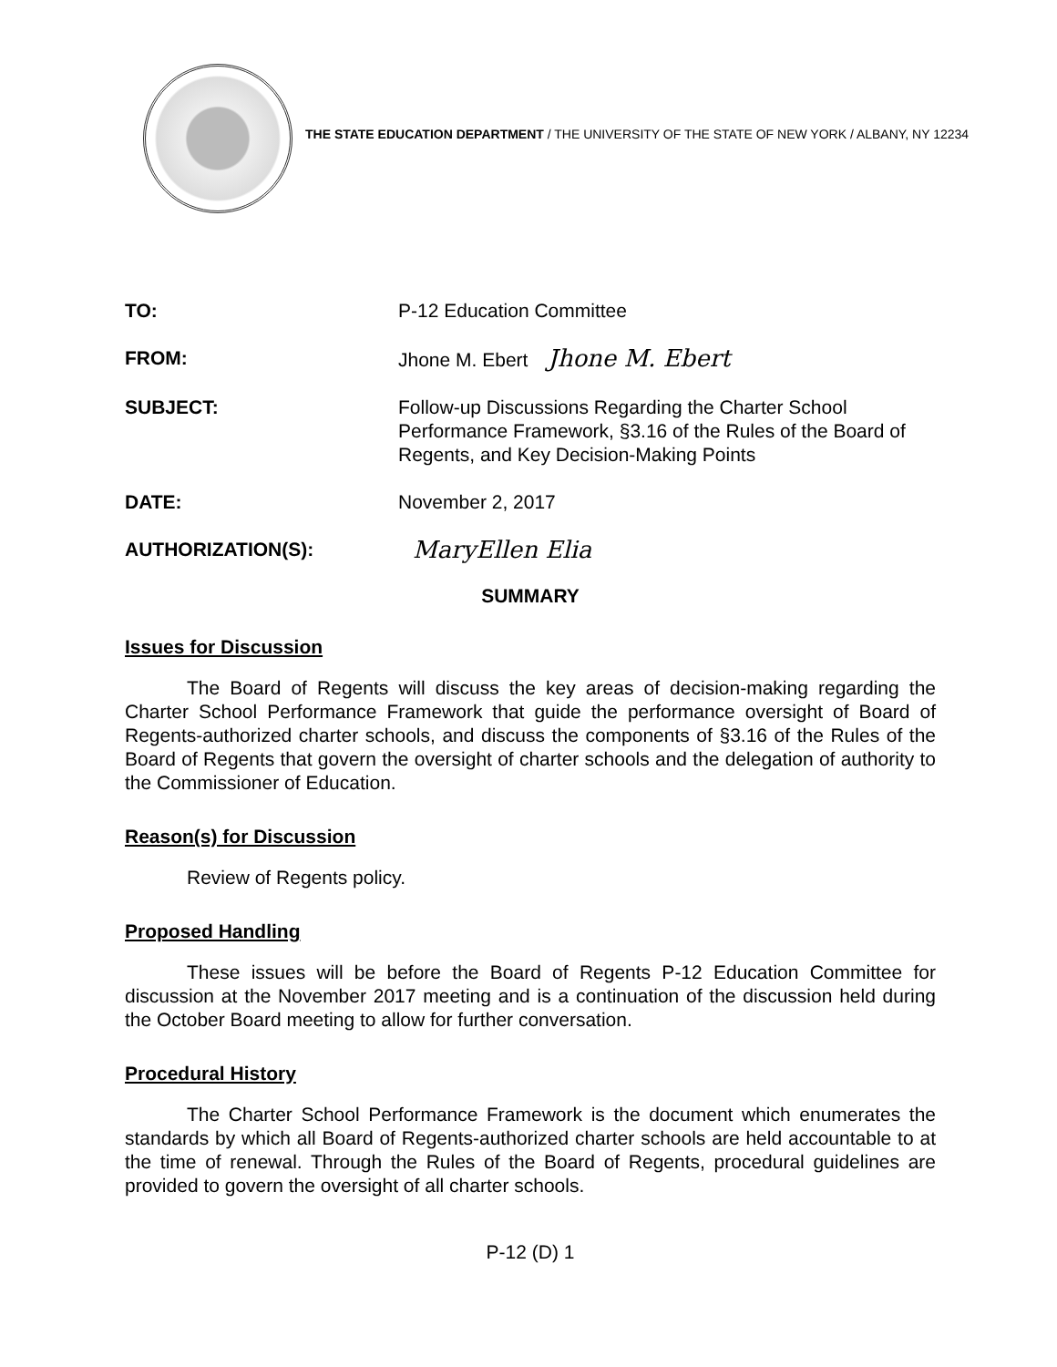THE STATE EDUCATION DEPARTMENT / THE UNIVERSITY OF THE STATE OF NEW YORK / ALBANY, NY 12234
TO: P-12 Education Committee
FROM: Jhone M. Ebert Jhone M. Ebert
SUBJECT: Follow-up Discussions Regarding the Charter School Performance Framework, §3.16 of the Rules of the Board of Regents, and Key Decision-Making Points
DATE: November 2, 2017
AUTHORIZATION(S):
MaryEllen Elia
SUMMARY
Issues for Discussion
The Board of Regents will discuss the key areas of decision-making regarding the Charter School Performance Framework that guide the performance oversight of Board of Regents-authorized charter schools, and discuss the components of §3.16 of the Rules of the Board of Regents that govern the oversight of charter schools and the delegation of authority to the Commissioner of Education.
Reason(s) for Discussion
Review of Regents policy.
Proposed Handling
These issues will be before the Board of Regents P-12 Education Committee for discussion at the November 2017 meeting and is a continuation of the discussion held during the October Board meeting to allow for further conversation.
Procedural History
The Charter School Performance Framework is the document which enumerates the standards by which all Board of Regents-authorized charter schools are held accountable to at the time of renewal. Through the Rules of the Board of Regents, procedural guidelines are provided to govern the oversight of all charter schools.
P-12 (D) 1